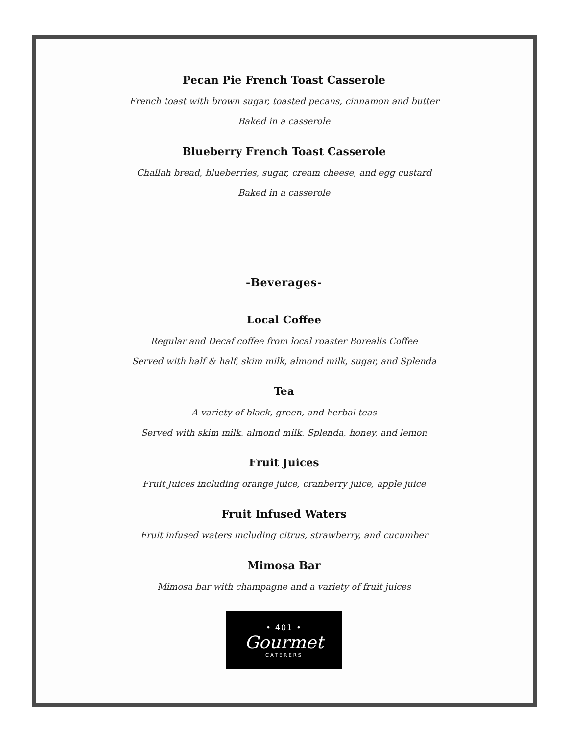Pecan Pie French Toast Casserole
French toast with brown sugar, toasted pecans, cinnamon and butter
Baked in a casserole
Blueberry French Toast Casserole
Challah bread, blueberries, sugar, cream cheese, and egg custard
Baked in a casserole
-Beverages-
Local Coffee
Regular and Decaf coffee from local roaster Borealis Coffee
Served with half & half, skim milk, almond milk, sugar, and Splenda
Tea
A variety of black, green, and herbal teas
Served with skim milk, almond milk, Splenda, honey, and lemon
Fruit Juices
Fruit Juices including orange juice, cranberry juice, apple juice
Fruit Infused Waters
Fruit infused waters including citrus, strawberry, and cucumber
Mimosa Bar
Mimosa bar with champagne and a variety of fruit juices
• 401 •
Gourmet
CATERERS